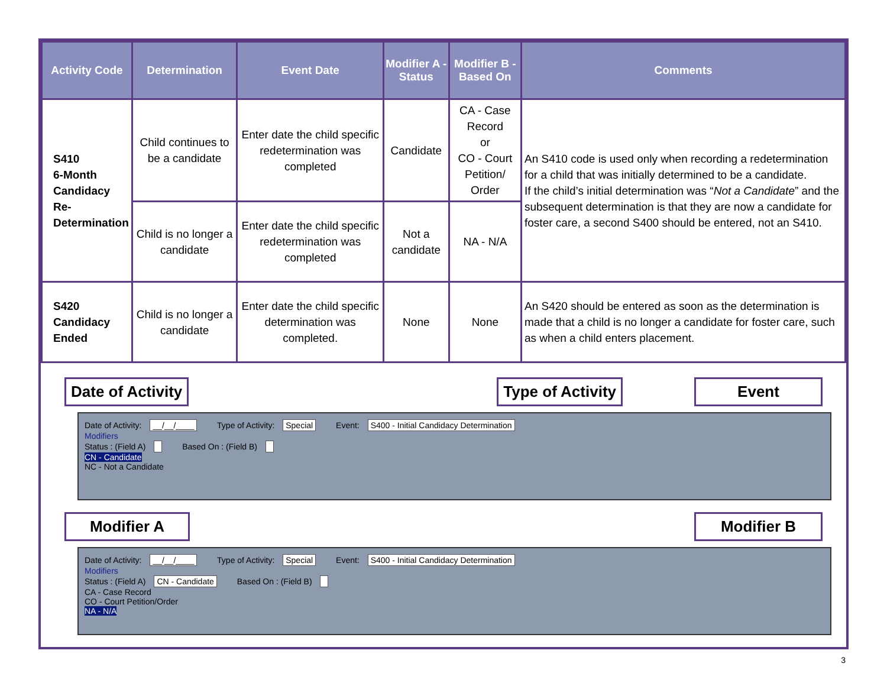| Activity Code | Determination | Event Date | Modifier A - Status | Modifier B - Based On | Comments |
| --- | --- | --- | --- | --- | --- |
| S410 6-Month Candidacy Re- Determination | Child continues to be a candidate | Enter date the child specific redetermination was completed | Candidate | CA - Case Record or CO - Court Petition/ Order | An S410 code is used only when recording a redetermination for a child that was initially determined to be a candidate. If the child’s initial determination was “ Not a Candidate ” and the subsequent determination is that they are now a candidate for foster care, a second S400 should be entered, not an S410. |
| | Child is no longer a candidate | Enter date the child specific redetermination was completed | Not a candidate | NA - N/A | |
| S420 Candidacy Ended | Child is no longer a candidate | Enter date the child specific determination was completed. | None | None | An S420 should be entered as soon as the determination is made that a child is no longer a candidate for foster care, such as when a child enters placement. |
Date of Activity Type of Activity Event
Date of Activity: __/__/____ Type of Activity: Special Event: S400 - Initial Candidacy Determination
Modifiers
Status : (Field A) Based On : (Field B)
CN - Candidate
NC - Not a Candidate
Modifier A Modifier B
Date of Activity: __/__/____ Type of Activity: Special Event: S400 - Initial Candidacy Determination
Modifiers
Status : (Field A) CN - Candidate Based On : (Field B)
CA - Case Record
CO - Court Petition/Order
NA - N/A
3